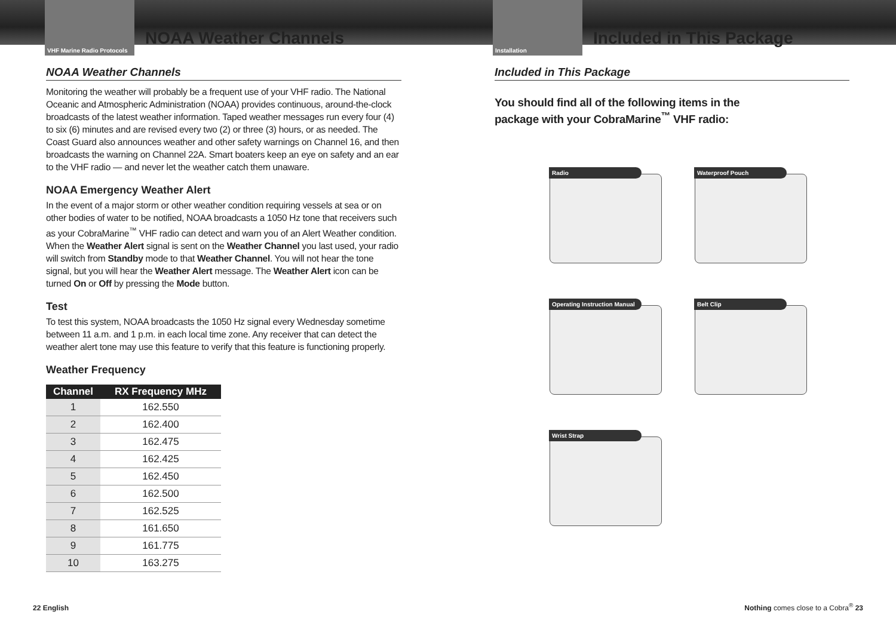VHF Marine Radio Protocols
NOAA Weather Channels
NOAA Weather Channels
Monitoring the weather will probably be a frequent use of your VHF radio. The National Oceanic and Atmospheric Administration (NOAA) provides continuous, around-the-clock broadcasts of the latest weather information. Taped weather messages run every four (4) to six (6) minutes and are revised every two (2) or three (3) hours, or as needed. The Coast Guard also announces weather and other safety warnings on Channel 16, and then broadcasts the warning on Channel 22A. Smart boaters keep an eye on safety and an ear to the VHF radio — and never let the weather catch them unaware.
NOAA Emergency Weather Alert
In the event of a major storm or other weather condition requiring vessels at sea or on other bodies of water to be notified, NOAA broadcasts a 1050 Hz tone that receivers such as your CobraMarine<sup>™</sup> VHF radio can detect and warn you of an Alert Weather condition. When the Weather Alert signal is sent on the Weather Channel you last used, your radio will switch from Standby mode to that Weather Channel. You will not hear the tone signal, but you will hear the Weather Alert message. The Weather Alert icon can be turned On or Off by pressing the Mode button.
Test
To test this system, NOAA broadcasts the 1050 Hz signal every Wednesday sometime between 11 a.m. and 1 p.m. in each local time zone. Any receiver that can detect the weather alert tone may use this feature to verify that this feature is functioning properly.
Weather Frequency
| Channel | RX Frequency MHz |
| --- | --- |
| 1 | 162.550 |
| 2 | 162.400 |
| 3 | 162.475 |
| 4 | 162.425 |
| 5 | 162.450 |
| 6 | 162.500 |
| 7 | 162.525 |
| 8 | 161.650 |
| 9 | 161.775 |
| 10 | 163.275 |
22 English
Installation
Included in This Package
Included in This Package
You should find all of the following items in the
package with your CobraMarine<sup>™</sup> VHF radio:
Radio
Waterproof Pouch
Operating Instruction Manual
Belt Clip
Wrist Strap
Nothing comes close to a Cobra<sup>®</sup> 23